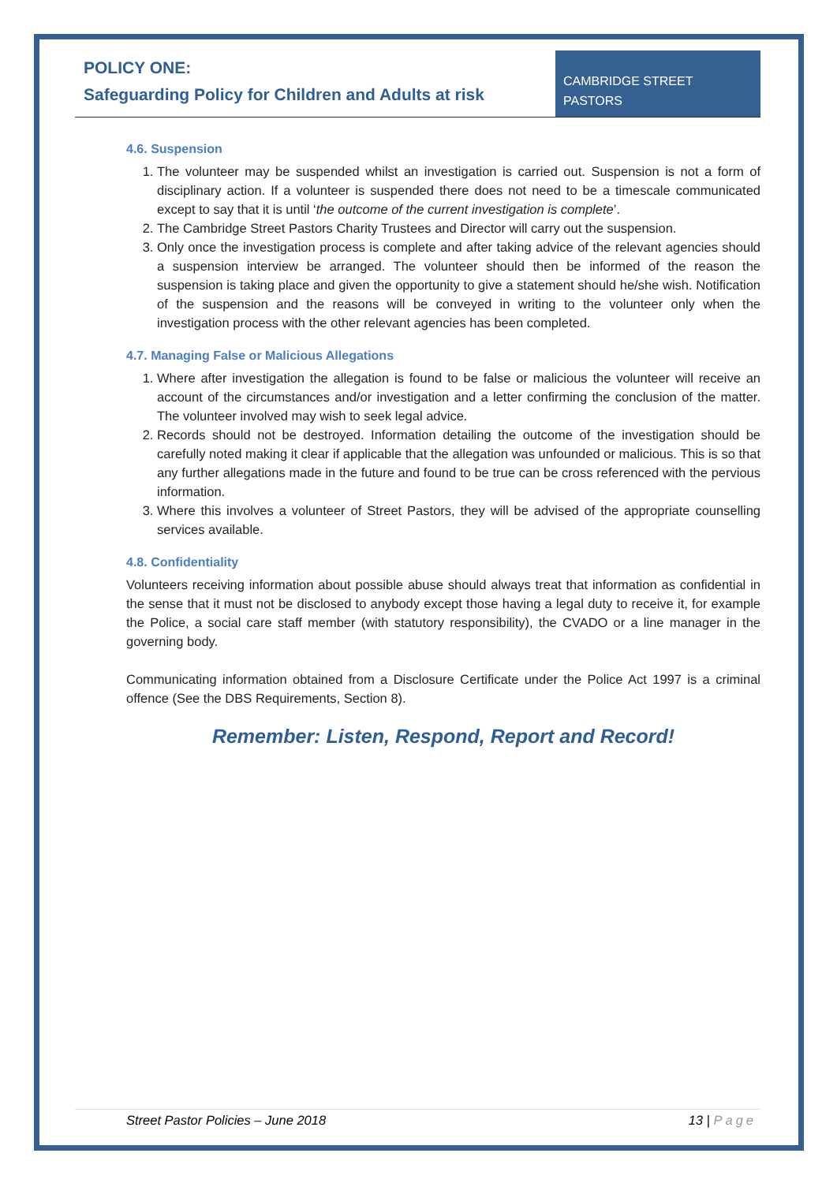POLICY ONE:
Safeguarding Policy for Children and Adults at risk
CAMBRIDGE STREET PASTORS
4.6. Suspension
1. The volunteer may be suspended whilst an investigation is carried out. Suspension is not a form of disciplinary action. If a volunteer is suspended there does not need to be a timescale communicated except to say that it is until ‘the outcome of the current investigation is complete’.
2. The Cambridge Street Pastors Charity Trustees and Director will carry out the suspension.
3. Only once the investigation process is complete and after taking advice of the relevant agencies should a suspension interview be arranged. The volunteer should then be informed of the reason the suspension is taking place and given the opportunity to give a statement should he/she wish. Notification of the suspension and the reasons will be conveyed in writing to the volunteer only when the investigation process with the other relevant agencies has been completed.
4.7. Managing False or Malicious Allegations
1. Where after investigation the allegation is found to be false or malicious the volunteer will receive an account of the circumstances and/or investigation and a letter confirming the conclusion of the matter. The volunteer involved may wish to seek legal advice.
2. Records should not be destroyed. Information detailing the outcome of the investigation should be carefully noted making it clear if applicable that the allegation was unfounded or malicious. This is so that any further allegations made in the future and found to be true can be cross referenced with the pervious information.
3. Where this involves a volunteer of Street Pastors, they will be advised of the appropriate counselling services available.
4.8. Confidentiality
Volunteers receiving information about possible abuse should always treat that information as confidential in the sense that it must not be disclosed to anybody except those having a legal duty to receive it, for example the Police, a social care staff member (with statutory responsibility), the CVADO or a line manager in the governing body.
Communicating information obtained from a Disclosure Certificate under the Police Act 1997 is a criminal offence (See the DBS Requirements, Section 8).
Remember: Listen, Respond, Report and Record!
Street Pastor Policies – June 2018 13 | Page